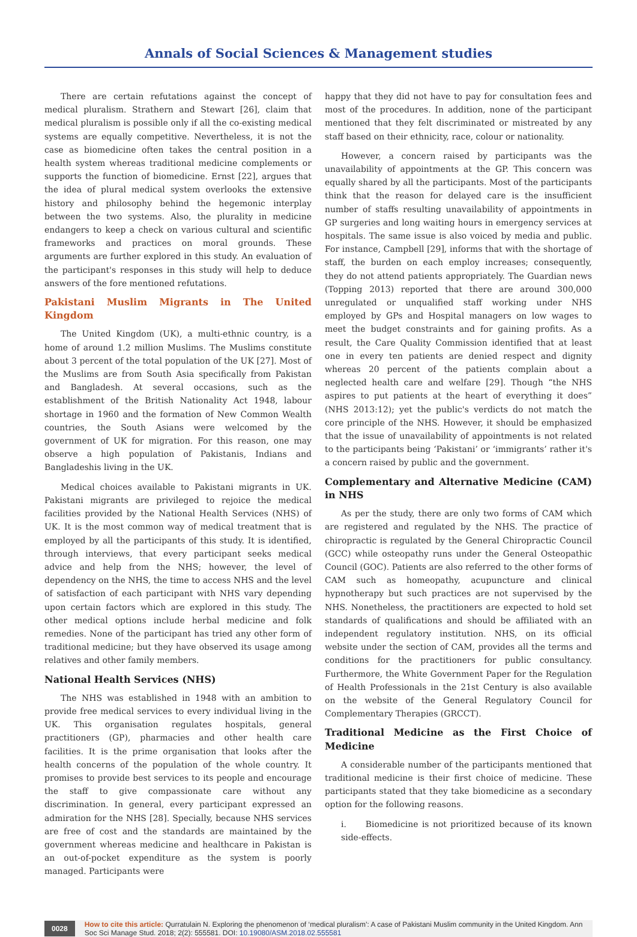Annals of Social Sciences & Management studies
There are certain refutations against the concept of medical pluralism. Strathern and Stewart [26], claim that medical pluralism is possible only if all the co-existing medical systems are equally competitive. Nevertheless, it is not the case as biomedicine often takes the central position in a health system whereas traditional medicine complements or supports the function of biomedicine. Ernst [22], argues that the idea of plural medical system overlooks the extensive history and philosophy behind the hegemonic interplay between the two systems. Also, the plurality in medicine endangers to keep a check on various cultural and scientific frameworks and practices on moral grounds. These arguments are further explored in this study. An evaluation of the participant's responses in this study will help to deduce answers of the fore mentioned refutations.
Pakistani Muslim Migrants in The United Kingdom
The United Kingdom (UK), a multi-ethnic country, is a home of around 1.2 million Muslims. The Muslims constitute about 3 percent of the total population of the UK [27]. Most of the Muslims are from South Asia specifically from Pakistan and Bangladesh. At several occasions, such as the establishment of the British Nationality Act 1948, labour shortage in 1960 and the formation of New Common Wealth countries, the South Asians were welcomed by the government of UK for migration. For this reason, one may observe a high population of Pakistanis, Indians and Bangladeshis living in the UK.
Medical choices available to Pakistani migrants in UK. Pakistani migrants are privileged to rejoice the medical facilities provided by the National Health Services (NHS) of UK. It is the most common way of medical treatment that is employed by all the participants of this study. It is identified, through interviews, that every participant seeks medical advice and help from the NHS; however, the level of dependency on the NHS, the time to access NHS and the level of satisfaction of each participant with NHS vary depending upon certain factors which are explored in this study. The other medical options include herbal medicine and folk remedies. None of the participant has tried any other form of traditional medicine; but they have observed its usage among relatives and other family members.
National Health Services (NHS)
The NHS was established in 1948 with an ambition to provide free medical services to every individual living in the UK. This organisation regulates hospitals, general practitioners (GP), pharmacies and other health care facilities. It is the prime organisation that looks after the health concerns of the population of the whole country. It promises to provide best services to its people and encourage the staff to give compassionate care without any discrimination. In general, every participant expressed an admiration for the NHS [28]. Specially, because NHS services are free of cost and the standards are maintained by the government whereas medicine and healthcare in Pakistan is an out-of-pocket expenditure as the system is poorly managed. Participants were
happy that they did not have to pay for consultation fees and most of the procedures. In addition, none of the participant mentioned that they felt discriminated or mistreated by any staff based on their ethnicity, race, colour or nationality.
However, a concern raised by participants was the unavailability of appointments at the GP. This concern was equally shared by all the participants. Most of the participants think that the reason for delayed care is the insufficient number of staffs resulting unavailability of appointments in GP surgeries and long waiting hours in emergency services at hospitals. The same issue is also voiced by media and public. For instance, Campbell [29], informs that with the shortage of staff, the burden on each employ increases; consequently, they do not attend patients appropriately. The Guardian news (Topping 2013) reported that there are around 300,000 unregulated or unqualified staff working under NHS employed by GPs and Hospital managers on low wages to meet the budget constraints and for gaining profits. As a result, the Care Quality Commission identified that at least one in every ten patients are denied respect and dignity whereas 20 percent of the patients complain about a neglected health care and welfare [29]. Though “the NHS aspires to put patients at the heart of everything it does” (NHS 2013:12); yet the public's verdicts do not match the core principle of the NHS. However, it should be emphasized that the issue of unavailability of appointments is not related to the participants being ‘Pakistani’ or ‘immigrants’ rather it's a concern raised by public and the government.
Complementary and Alternative Medicine (CAM) in NHS
As per the study, there are only two forms of CAM which are registered and regulated by the NHS. The practice of chiropractic is regulated by the General Chiropractic Council (GCC) while osteopathy runs under the General Osteopathic Council (GOC). Patients are also referred to the other forms of CAM such as homeopathy, acupuncture and clinical hypnotherapy but such practices are not supervised by the NHS. Nonetheless, the practitioners are expected to hold set standards of qualifications and should be affiliated with an independent regulatory institution. NHS, on its official website under the section of CAM, provides all the terms and conditions for the practitioners for public consultancy. Furthermore, the White Government Paper for the Regulation of Health Professionals in the 21st Century is also available on the website of the General Regulatory Council for Complementary Therapies (GRCCT).
Traditional Medicine as the First Choice of Medicine
A considerable number of the participants mentioned that traditional medicine is their first choice of medicine. These participants stated that they take biomedicine as a secondary option for the following reasons.
i. Biomedicine is not prioritized because of its known side-effects.
0028
How to cite this article: Qurratulain N. Exploring the phenomenon of ‘medical pluralism’: A case of Pakistani Muslim community in the United Kingdom. Ann Soc Sci Manage Stud. 2018; 2(2): 555581. DOI: 10.19080/ASM.2018.02.555581